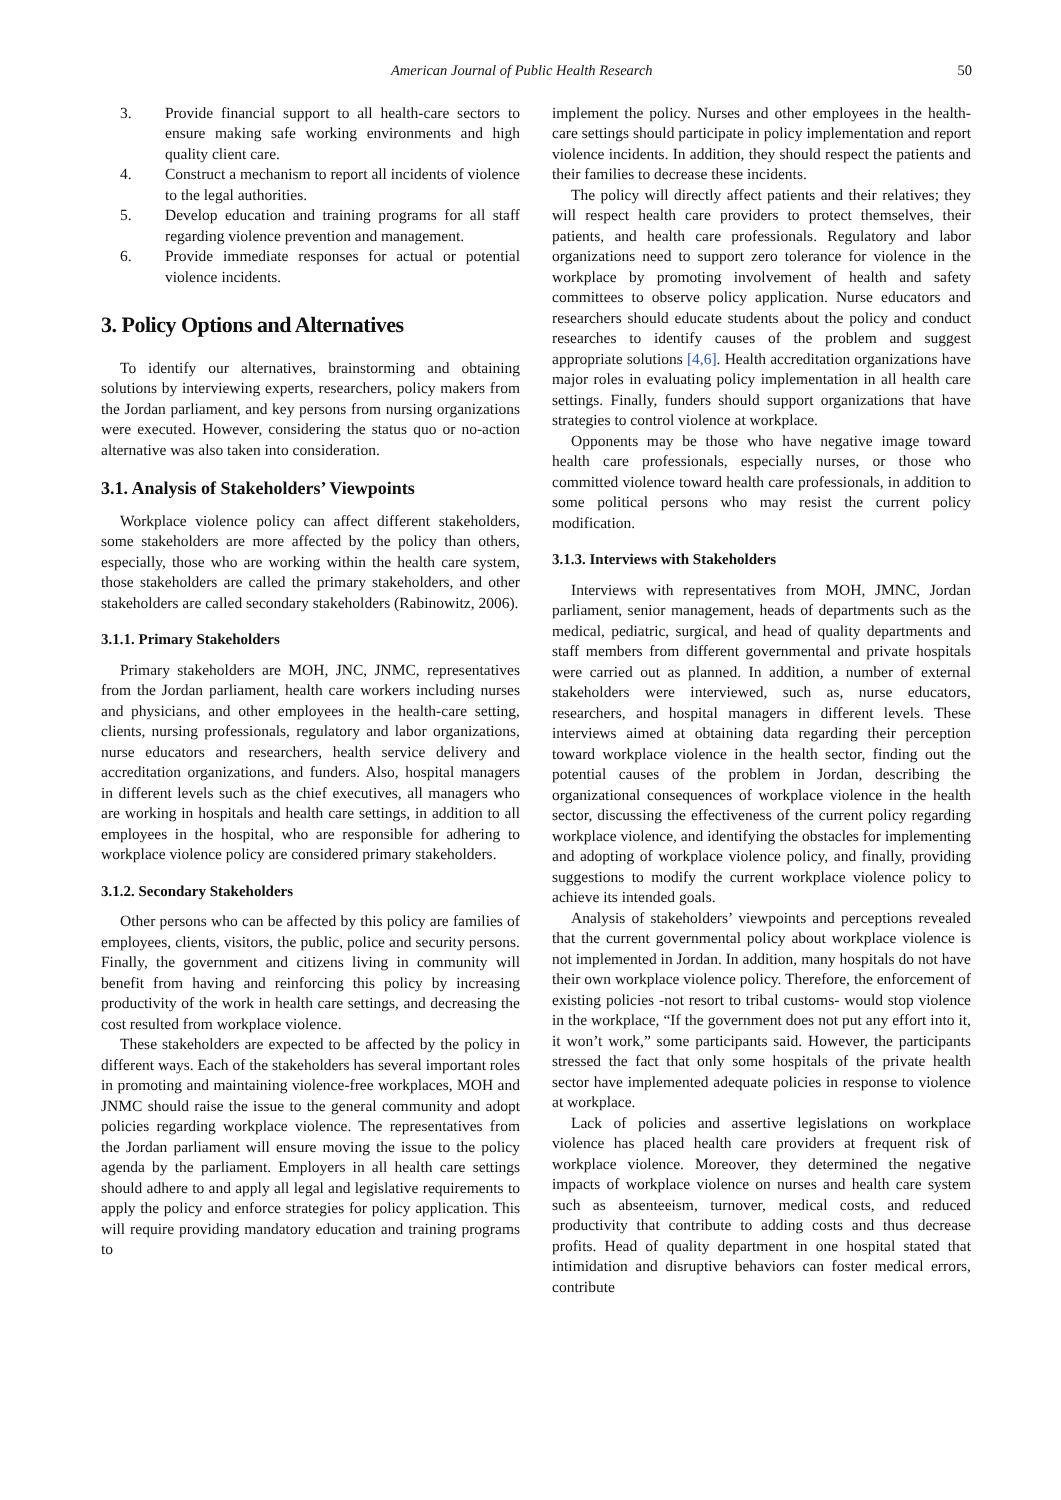American Journal of Public Health Research 50
3. Provide financial support to all health-care sectors to ensure making safe working environments and high quality client care.
4. Construct a mechanism to report all incidents of violence to the legal authorities.
5. Develop education and training programs for all staff regarding violence prevention and management.
6. Provide immediate responses for actual or potential violence incidents.
3. Policy Options and Alternatives
To identify our alternatives, brainstorming and obtaining solutions by interviewing experts, researchers, policy makers from the Jordan parliament, and key persons from nursing organizations were executed. However, considering the status quo or no-action alternative was also taken into consideration.
3.1. Analysis of Stakeholders’ Viewpoints
Workplace violence policy can affect different stakeholders, some stakeholders are more affected by the policy than others, especially, those who are working within the health care system, those stakeholders are called the primary stakeholders, and other stakeholders are called secondary stakeholders (Rabinowitz, 2006).
3.1.1. Primary Stakeholders
Primary stakeholders are MOH, JNC, JNMC, representatives from the Jordan parliament, health care workers including nurses and physicians, and other employees in the health-care setting, clients, nursing professionals, regulatory and labor organizations, nurse educators and researchers, health service delivery and accreditation organizations, and funders. Also, hospital managers in different levels such as the chief executives, all managers who are working in hospitals and health care settings, in addition to all employees in the hospital, who are responsible for adhering to workplace violence policy are considered primary stakeholders.
3.1.2. Secondary Stakeholders
Other persons who can be affected by this policy are families of employees, clients, visitors, the public, police and security persons. Finally, the government and citizens living in community will benefit from having and reinforcing this policy by increasing productivity of the work in health care settings, and decreasing the cost resulted from workplace violence.
These stakeholders are expected to be affected by the policy in different ways. Each of the stakeholders has several important roles in promoting and maintaining violence-free workplaces, MOH and JNMC should raise the issue to the general community and adopt policies regarding workplace violence. The representatives from the Jordan parliament will ensure moving the issue to the policy agenda by the parliament. Employers in all health care settings should adhere to and apply all legal and legislative requirements to apply the policy and enforce strategies for policy application. This will require providing mandatory education and training programs to
implement the policy. Nurses and other employees in the health-care settings should participate in policy implementation and report violence incidents. In addition, they should respect the patients and their families to decrease these incidents.
The policy will directly affect patients and their relatives; they will respect health care providers to protect themselves, their patients, and health care professionals. Regulatory and labor organizations need to support zero tolerance for violence in the workplace by promoting involvement of health and safety committees to observe policy application. Nurse educators and researchers should educate students about the policy and conduct researches to identify causes of the problem and suggest appropriate solutions [4,6]. Health accreditation organizations have major roles in evaluating policy implementation in all health care settings. Finally, funders should support organizations that have strategies to control violence at workplace.
Opponents may be those who have negative image toward health care professionals, especially nurses, or those who committed violence toward health care professionals, in addition to some political persons who may resist the current policy modification.
3.1.3. Interviews with Stakeholders
Interviews with representatives from MOH, JMNC, Jordan parliament, senior management, heads of departments such as the medical, pediatric, surgical, and head of quality departments and staff members from different governmental and private hospitals were carried out as planned. In addition, a number of external stakeholders were interviewed, such as, nurse educators, researchers, and hospital managers in different levels. These interviews aimed at obtaining data regarding their perception toward workplace violence in the health sector, finding out the potential causes of the problem in Jordan, describing the organizational consequences of workplace violence in the health sector, discussing the effectiveness of the current policy regarding workplace violence, and identifying the obstacles for implementing and adopting of workplace violence policy, and finally, providing suggestions to modify the current workplace violence policy to achieve its intended goals.
Analysis of stakeholders’ viewpoints and perceptions revealed that the current governmental policy about workplace violence is not implemented in Jordan. In addition, many hospitals do not have their own workplace violence policy. Therefore, the enforcement of existing policies -not resort to tribal customs- would stop violence in the workplace, “If the government does not put any effort into it, it won’t work,” some participants said. However, the participants stressed the fact that only some hospitals of the private health sector have implemented adequate policies in response to violence at workplace.
Lack of policies and assertive legislations on workplace violence has placed health care providers at frequent risk of workplace violence. Moreover, they determined the negative impacts of workplace violence on nurses and health care system such as absenteeism, turnover, medical costs, and reduced productivity that contribute to adding costs and thus decrease profits. Head of quality department in one hospital stated that intimidation and disruptive behaviors can foster medical errors, contribute